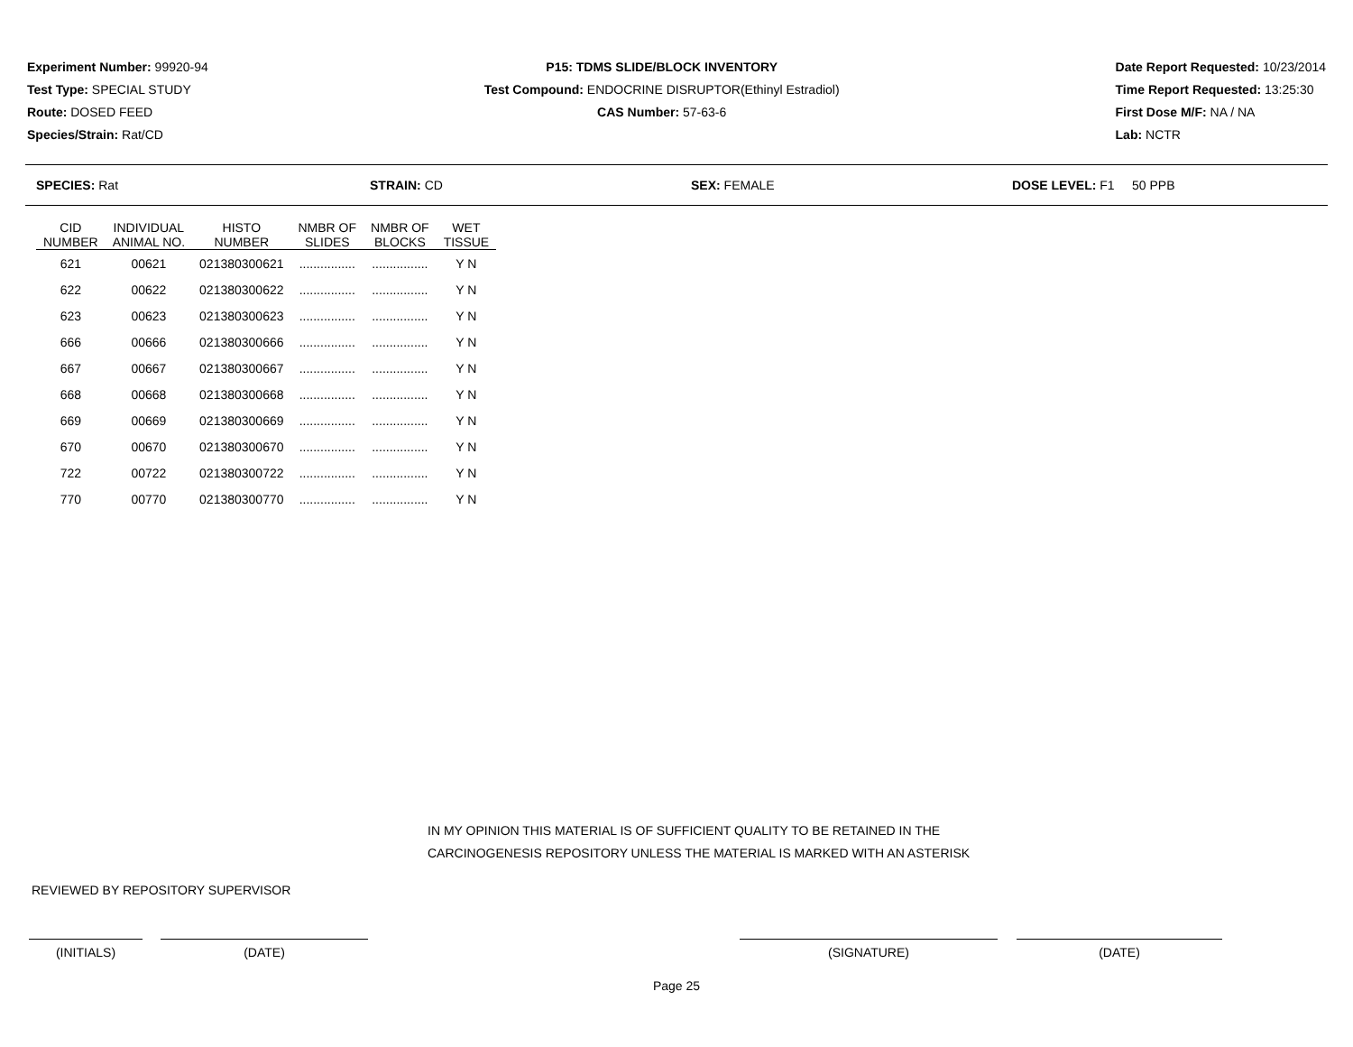Experiment Number: 99920-94
Test Type: SPECIAL STUDY
Route: DOSED FEED
Species/Strain: Rat/CD
P15: TDMS SLIDE/BLOCK INVENTORY
Test Compound: ENDOCRINE DISRUPTOR(Ethinyl Estradiol)
CAS Number: 57-63-6
Date Report Requested: 10/23/2014
Time Report Requested: 13:25:30
First Dose M/F: NA / NA
Lab: NCTR
SPECIES: Rat STRAIN: CD SEX: FEMALE DOSE LEVEL: F1 50 PPB
| CID NUMBER | INDIVIDUAL ANIMAL NO. | HISTO NUMBER | NMBR OF SLIDES | NMBR OF BLOCKS | WET TISSUE |
| --- | --- | --- | --- | --- | --- |
| 621 | 00621 | 021380300621 | ................ | ................ | Y N |
| 622 | 00622 | 021380300622 | ................ | ................ | Y N |
| 623 | 00623 | 021380300623 | ................ | ................ | Y N |
| 666 | 00666 | 021380300666 | ................ | ................ | Y N |
| 667 | 00667 | 021380300667 | ................ | ................ | Y N |
| 668 | 00668 | 021380300668 | ................ | ................ | Y N |
| 669 | 00669 | 021380300669 | ................ | ................ | Y N |
| 670 | 00670 | 021380300670 | ................ | ................ | Y N |
| 722 | 00722 | 021380300722 | ................ | ................ | Y N |
| 770 | 00770 | 021380300770 | ................ | ................ | Y N |
IN MY OPINION THIS MATERIAL IS OF SUFFICIENT QUALITY TO BE RETAINED IN THE
CARCINOGENESIS REPOSITORY UNLESS THE MATERIAL IS MARKED WITH AN ASTERISK
REVIEWED BY REPOSITORY SUPERVISOR
(INITIALS) (DATE) (SIGNATURE) (DATE)
Page 25